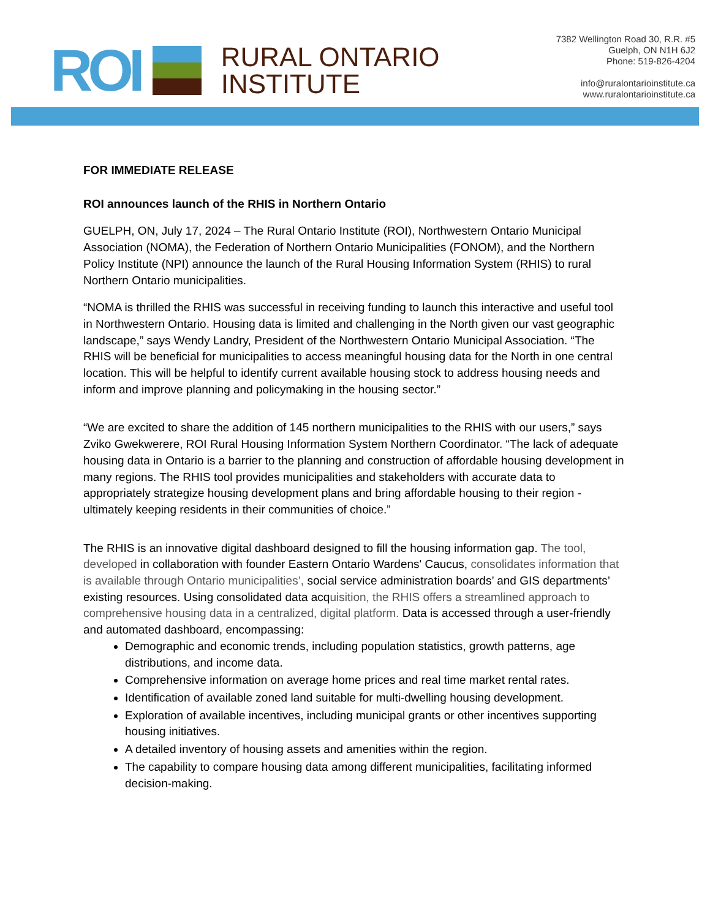ROI
RURAL ONTARIO
INSTITUTE
7382 Wellington Road 30, R.R. #5
Guelph, ON N1H 6J2
Phone: 519-826-4204
info@ruralontarioinstitute.ca
www.ruralontarioinstitute.ca
FOR IMMEDIATE RELEASE
ROI announces launch of the RHIS in Northern Ontario
GUELPH, ON, July 17, 2024 – The Rural Ontario Institute (ROI), Northwestern Ontario Municipal Association (NOMA), the Federation of Northern Ontario Municipalities (FONOM), and the Northern Policy Institute (NPI) announce the launch of the Rural Housing Information System (RHIS) to rural Northern Ontario municipalities.
“NOMA is thrilled the RHIS was successful in receiving funding to launch this interactive and useful tool in Northwestern Ontario. Housing data is limited and challenging in the North given our vast geographic landscape,” says Wendy Landry, President of the Northwestern Ontario Municipal Association. “The RHIS will be beneficial for municipalities to access meaningful housing data for the North in one central location. This will be helpful to identify current available housing stock to address housing needs and inform and improve planning and policymaking in the housing sector.”
“We are excited to share the addition of 145 northern municipalities to the RHIS with our users,” says Zviko Gwekwerere, ROI Rural Housing Information System Northern Coordinator. “The lack of adequate housing data in Ontario is a barrier to the planning and construction of affordable housing development in many regions. The RHIS tool provides municipalities and stakeholders with accurate data to appropriately strategize housing development plans and bring affordable housing to their region - ultimately keeping residents in their communities of choice.”
The RHIS is an innovative digital dashboard designed to fill the housing information gap. The tool, developed in collaboration with founder Eastern Ontario Wardens' Caucus, consolidates information that is available through Ontario municipalities’, social service administration boards’ and GIS departments’ existing resources. Using consolidated data acquisition, the RHIS offers a streamlined approach to comprehensive housing data in a centralized, digital platform. Data is accessed through a user-friendly and automated dashboard, encompassing:
Demographic and economic trends, including population statistics, growth patterns, age distributions, and income data.
Comprehensive information on average home prices and real time market rental rates.
Identification of available zoned land suitable for multi-dwelling housing development.
Exploration of available incentives, including municipal grants or other incentives supporting housing initiatives.
A detailed inventory of housing assets and amenities within the region.
The capability to compare housing data among different municipalities, facilitating informed decision-making.